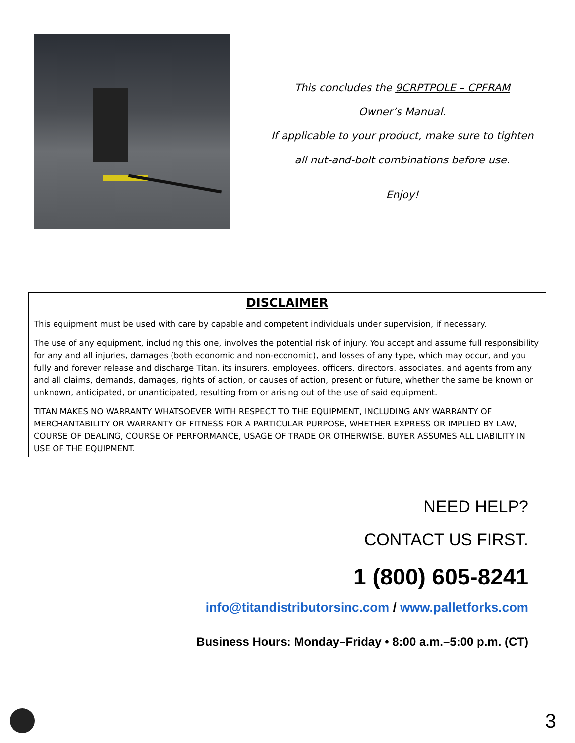This concludes the 9CRPTPOLE – CPFRAM
Owner’s Manual.
If applicable to your product, make sure to tighten
all nut-and-bolt combinations before use.
Enjoy!
DISCLAIMER
This equipment must be used with care by capable and competent individuals under supervision, if necessary.
The use of any equipment, including this one, involves the potential risk of injury. You accept and assume full responsibility for any and all injuries, damages (both economic and non-economic), and losses of any type, which may occur, and you fully and forever release and discharge Titan, its insurers, employees, officers, directors, associates, and agents from any and all claims, demands, damages, rights of action, or causes of action, present or future, whether the same be known or unknown, anticipated, or unanticipated, resulting from or arising out of the use of said equipment.
TITAN MAKES NO WARRANTY WHATSOEVER WITH RESPECT TO THE EQUIPMENT, INCLUDING ANY WARRANTY OF MERCHANTABILITY OR WARRANTY OF FITNESS FOR A PARTICULAR PURPOSE, WHETHER EXPRESS OR IMPLIED BY LAW, COURSE OF DEALING, COURSE OF PERFORMANCE, USAGE OF TRADE OR OTHERWISE. BUYER ASSUMES ALL LIABILITY IN USE OF THE EQUIPMENT.
NEED HELP?
CONTACT US FIRST.
1 (800) 605-8241
info@titandistributorsinc.com / www.palletforks.com
Business Hours: Monday–Friday • 8:00 a.m.–5:00 p.m. (CT)
3